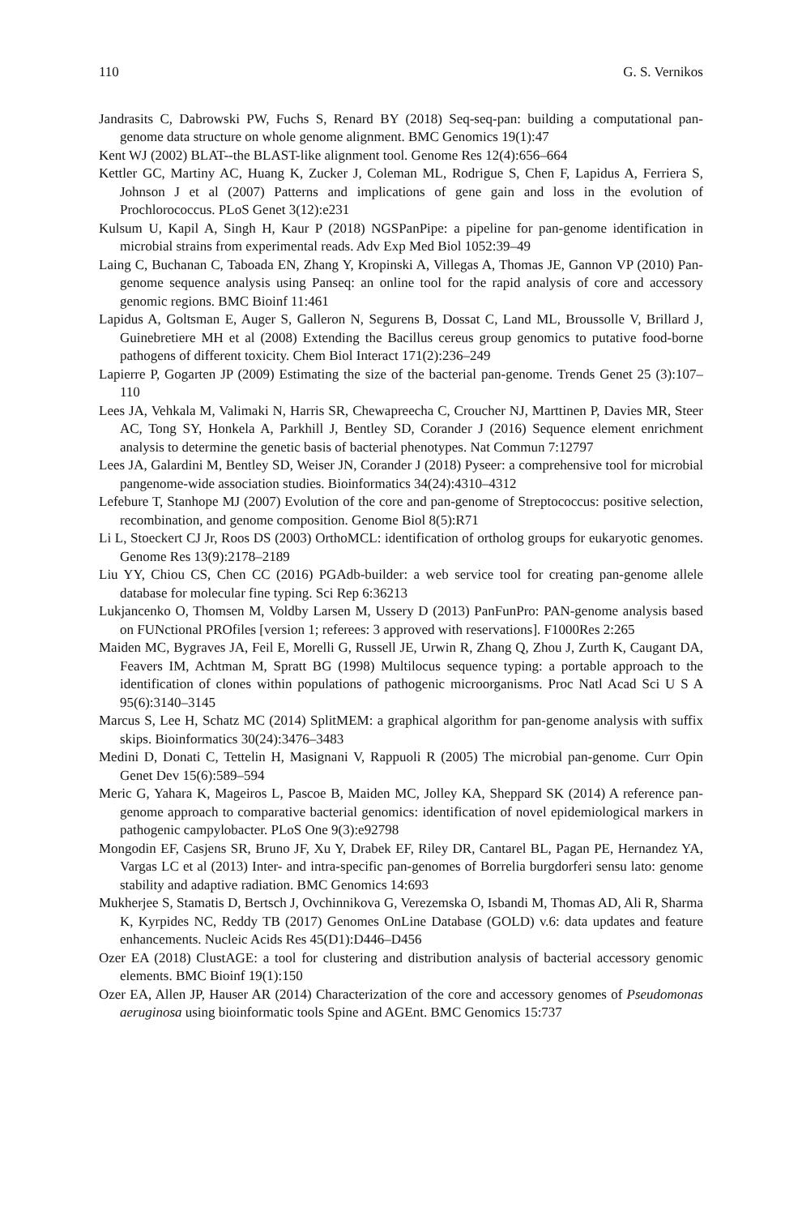110 G. S. Vernikos
Jandrasits C, Dabrowski PW, Fuchs S, Renard BY (2018) Seq-seq-pan: building a computational pan-genome data structure on whole genome alignment. BMC Genomics 19(1):47
Kent WJ (2002) BLAT--the BLAST-like alignment tool. Genome Res 12(4):656–664
Kettler GC, Martiny AC, Huang K, Zucker J, Coleman ML, Rodrigue S, Chen F, Lapidus A, Ferriera S, Johnson J et al (2007) Patterns and implications of gene gain and loss in the evolution of Prochlorococcus. PLoS Genet 3(12):e231
Kulsum U, Kapil A, Singh H, Kaur P (2018) NGSPanPipe: a pipeline for pan-genome identification in microbial strains from experimental reads. Adv Exp Med Biol 1052:39–49
Laing C, Buchanan C, Taboada EN, Zhang Y, Kropinski A, Villegas A, Thomas JE, Gannon VP (2010) Pan-genome sequence analysis using Panseq: an online tool for the rapid analysis of core and accessory genomic regions. BMC Bioinf 11:461
Lapidus A, Goltsman E, Auger S, Galleron N, Segurens B, Dossat C, Land ML, Broussolle V, Brillard J, Guinebretiere MH et al (2008) Extending the Bacillus cereus group genomics to putative food-borne pathogens of different toxicity. Chem Biol Interact 171(2):236–249
Lapierre P, Gogarten JP (2009) Estimating the size of the bacterial pan-genome. Trends Genet 25 (3):107–110
Lees JA, Vehkala M, Valimaki N, Harris SR, Chewapreecha C, Croucher NJ, Marttinen P, Davies MR, Steer AC, Tong SY, Honkela A, Parkhill J, Bentley SD, Corander J (2016) Sequence element enrichment analysis to determine the genetic basis of bacterial phenotypes. Nat Commun 7:12797
Lees JA, Galardini M, Bentley SD, Weiser JN, Corander J (2018) Pyseer: a comprehensive tool for microbial pangenome-wide association studies. Bioinformatics 34(24):4310–4312
Lefebure T, Stanhope MJ (2007) Evolution of the core and pan-genome of Streptococcus: positive selection, recombination, and genome composition. Genome Biol 8(5):R71
Li L, Stoeckert CJ Jr, Roos DS (2003) OrthoMCL: identification of ortholog groups for eukaryotic genomes. Genome Res 13(9):2178–2189
Liu YY, Chiou CS, Chen CC (2016) PGAdb-builder: a web service tool for creating pan-genome allele database for molecular fine typing. Sci Rep 6:36213
Lukjancenko O, Thomsen M, Voldby Larsen M, Ussery D (2013) PanFunPro: PAN-genome analysis based on FUNctional PROfiles [version 1; referees: 3 approved with reservations]. F1000Res 2:265
Maiden MC, Bygraves JA, Feil E, Morelli G, Russell JE, Urwin R, Zhang Q, Zhou J, Zurth K, Caugant DA, Feavers IM, Achtman M, Spratt BG (1998) Multilocus sequence typing: a portable approach to the identification of clones within populations of pathogenic microorganisms. Proc Natl Acad Sci U S A 95(6):3140–3145
Marcus S, Lee H, Schatz MC (2014) SplitMEM: a graphical algorithm for pan-genome analysis with suffix skips. Bioinformatics 30(24):3476–3483
Medini D, Donati C, Tettelin H, Masignani V, Rappuoli R (2005) The microbial pan-genome. Curr Opin Genet Dev 15(6):589–594
Meric G, Yahara K, Mageiros L, Pascoe B, Maiden MC, Jolley KA, Sheppard SK (2014) A reference pan-genome approach to comparative bacterial genomics: identification of novel epidemiological markers in pathogenic campylobacter. PLoS One 9(3):e92798
Mongodin EF, Casjens SR, Bruno JF, Xu Y, Drabek EF, Riley DR, Cantarel BL, Pagan PE, Hernandez YA, Vargas LC et al (2013) Inter- and intra-specific pan-genomes of Borrelia burgdorferi sensu lato: genome stability and adaptive radiation. BMC Genomics 14:693
Mukherjee S, Stamatis D, Bertsch J, Ovchinnikova G, Verezemska O, Isbandi M, Thomas AD, Ali R, Sharma K, Kyrpides NC, Reddy TB (2017) Genomes OnLine Database (GOLD) v.6: data updates and feature enhancements. Nucleic Acids Res 45(D1):D446–D456
Ozer EA (2018) ClustAGE: a tool for clustering and distribution analysis of bacterial accessory genomic elements. BMC Bioinf 19(1):150
Ozer EA, Allen JP, Hauser AR (2014) Characterization of the core and accessory genomes of Pseudomonas aeruginosa using bioinformatic tools Spine and AGEnt. BMC Genomics 15:737